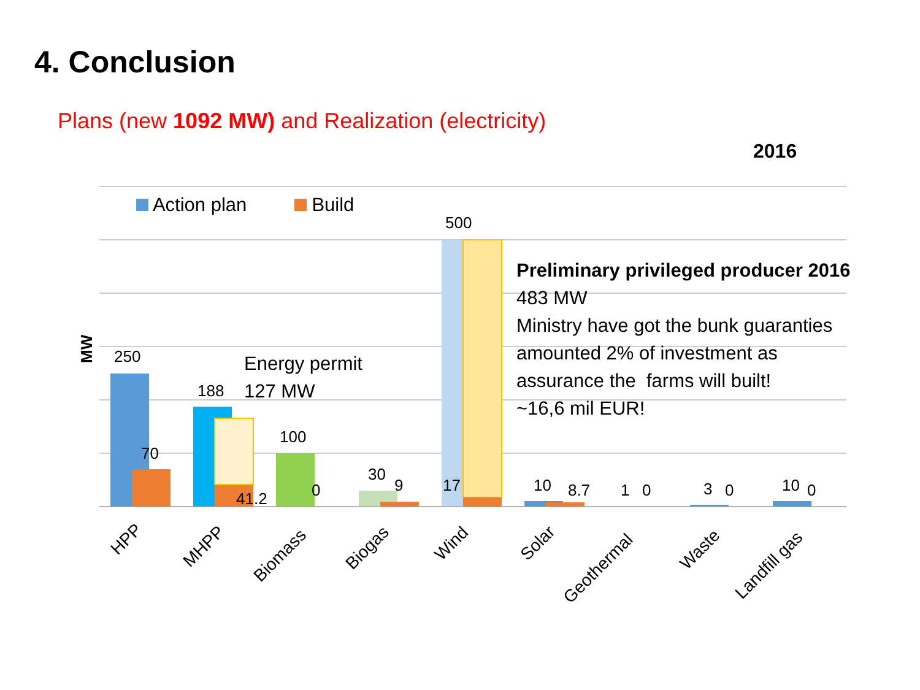4. Conclusion
Plans (new 1092 MW) and Realization (electricity)
2016
Action plan Build
250
70
188
41.2
100
0
30
9
500
17
10
8.7
1
0
3
0
10
0
MW
HPP
MHPP
Biomass
Biogas
Wind
Solar
Geothermal
Waste
Landfill gas
Energy permit
127 MW
Preliminary privileged producer 2016
483 MW
Ministry have got the bunk guaranties
amounted 2% of investment as
assurance the farms will built!
~16,6 mil EUR!